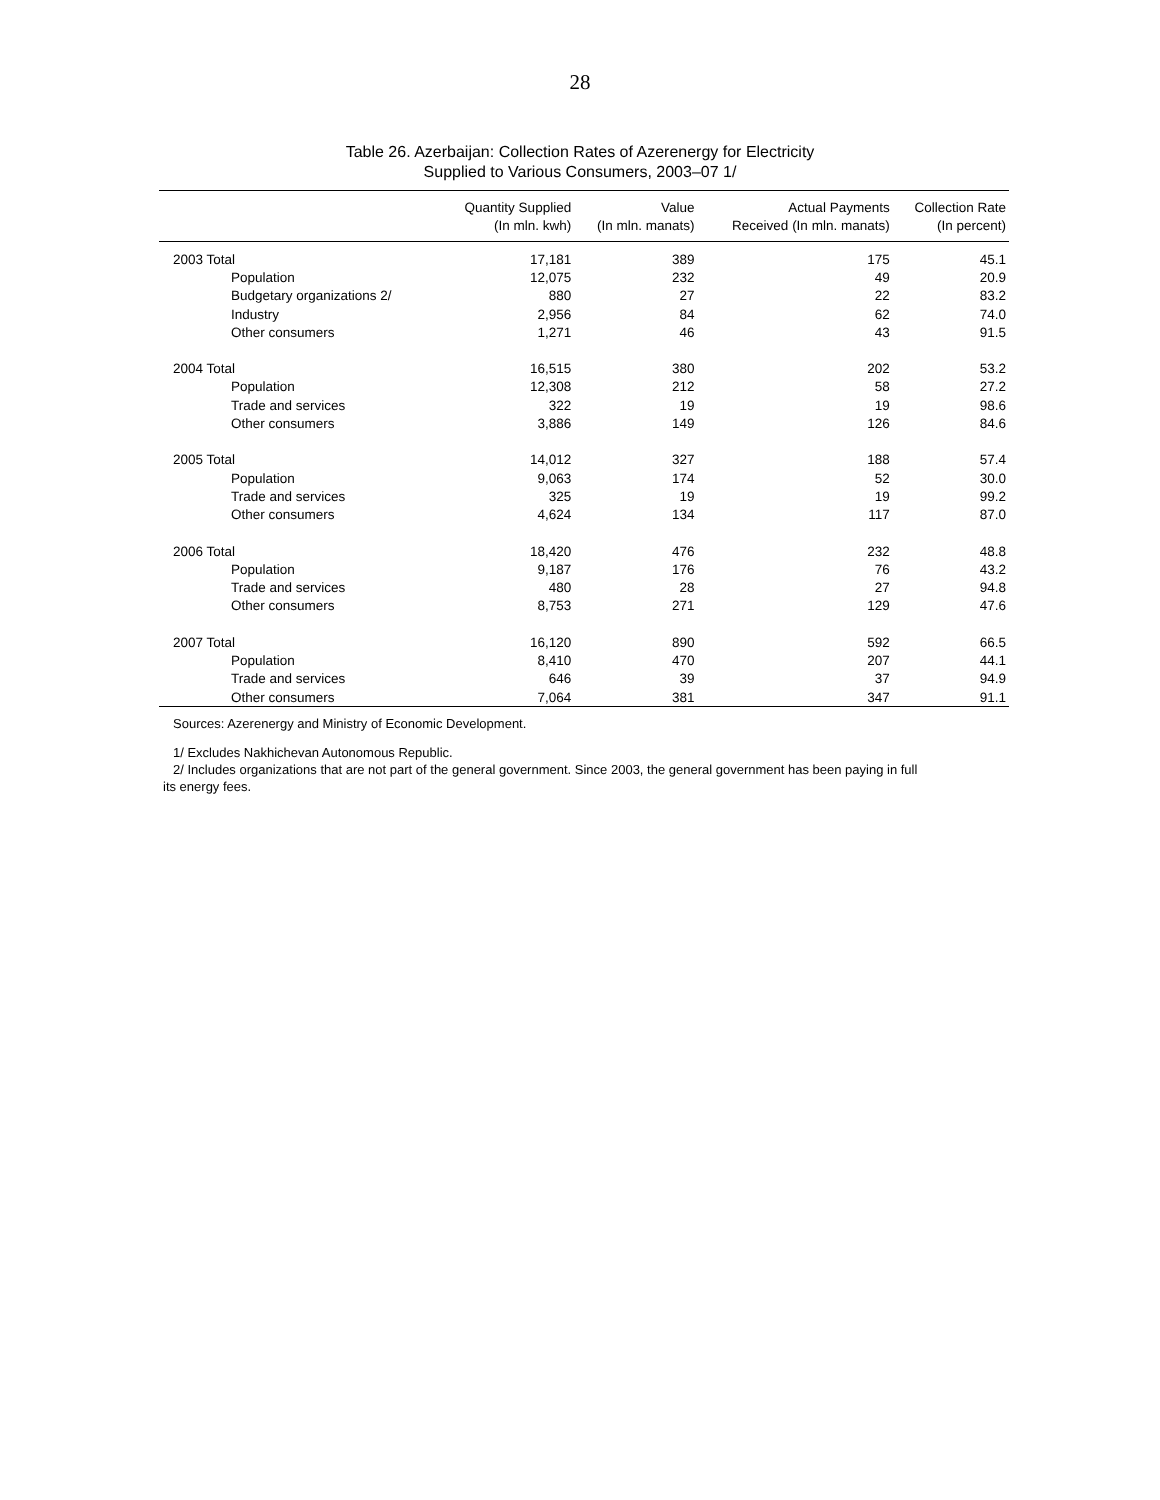28
Table 26. Azerbaijan: Collection Rates of Azerenergy for Electricity
Supplied to Various Consumers, 2003–07 1/
| | Quantity Supplied (In mln. kwh) | Value (In mln. manats) | Actual Payments Received (In mln. manats) | Collection Rate (In percent) |
| --- | --- | --- | --- | --- |
| 2003 Total | 17,181 | 389 | 175 | 45.1 |
| Population | 12,075 | 232 | 49 | 20.9 |
| Budgetary organizations 2/ | 880 | 27 | 22 | 83.2 |
| Industry | 2,956 | 84 | 62 | 74.0 |
| Other consumers | 1,271 | 46 | 43 | 91.5 |
| 2004 Total | 16,515 | 380 | 202 | 53.2 |
| Population | 12,308 | 212 | 58 | 27.2 |
| Trade and services | 322 | 19 | 19 | 98.6 |
| Other consumers | 3,886 | 149 | 126 | 84.6 |
| 2005 Total | 14,012 | 327 | 188 | 57.4 |
| Population | 9,063 | 174 | 52 | 30.0 |
| Trade and services | 325 | 19 | 19 | 99.2 |
| Other consumers | 4,624 | 134 | 117 | 87.0 |
| 2006 Total | 18,420 | 476 | 232 | 48.8 |
| Population | 9,187 | 176 | 76 | 43.2 |
| Trade and services | 480 | 28 | 27 | 94.8 |
| Other consumers | 8,753 | 271 | 129 | 47.6 |
| 2007 Total | 16,120 | 890 | 592 | 66.5 |
| Population | 8,410 | 470 | 207 | 44.1 |
| Trade and services | 646 | 39 | 37 | 94.9 |
| Other consumers | 7,064 | 381 | 347 | 91.1 |
Sources: Azerenergy and Ministry of Economic Development.
1/ Excludes Nakhichevan Autonomous Republic.
2/ Includes organizations that are not part of the general government. Since 2003, the general government has been paying in full its energy fees.